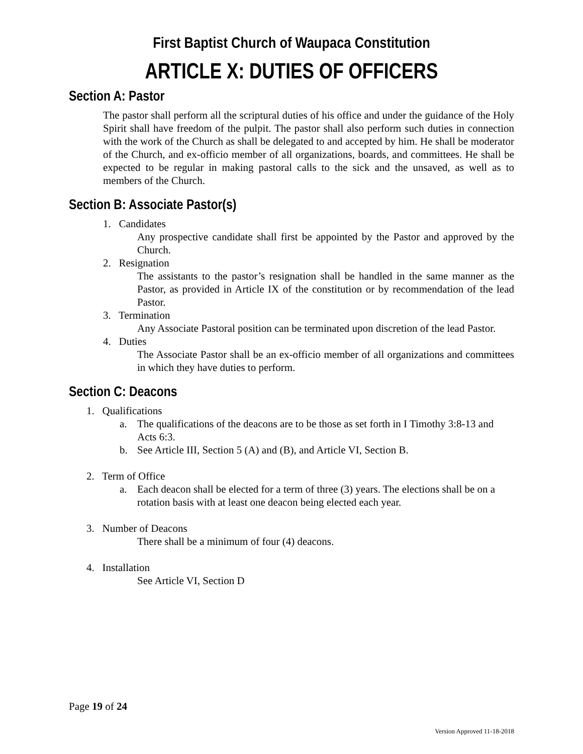First Baptist Church of Waupaca Constitution
ARTICLE X: DUTIES OF OFFICERS
Section A: Pastor
The pastor shall perform all the scriptural duties of his office and under the guidance of the Holy Spirit shall have freedom of the pulpit. The pastor shall also perform such duties in connection with the work of the Church as shall be delegated to and accepted by him. He shall be moderator of the Church, and ex-officio member of all organizations, boards, and committees. He shall be expected to be regular in making pastoral calls to the sick and the unsaved, as well as to members of the Church.
Section B: Associate Pastor(s)
1. Candidates
Any prospective candidate shall first be appointed by the Pastor and approved by the Church.
2. Resignation
The assistants to the pastor’s resignation shall be handled in the same manner as the Pastor, as provided in Article IX of the constitution or by recommendation of the lead Pastor.
3. Termination
Any Associate Pastoral position can be terminated upon discretion of the lead Pastor.
4. Duties
The Associate Pastor shall be an ex-officio member of all organizations and committees in which they have duties to perform.
Section C: Deacons
1. Qualifications
a. The qualifications of the deacons are to be those as set forth in I Timothy 3:8-13 and Acts 6:3.
b. See Article III, Section 5 (A) and (B), and Article VI, Section B.
2. Term of Office
a. Each deacon shall be elected for a term of three (3) years. The elections shall be on a rotation basis with at least one deacon being elected each year.
3. Number of Deacons
There shall be a minimum of four (4) deacons.
4. Installation
See Article VI, Section D
Page 19 of 24
Version Approved 11-18-2018